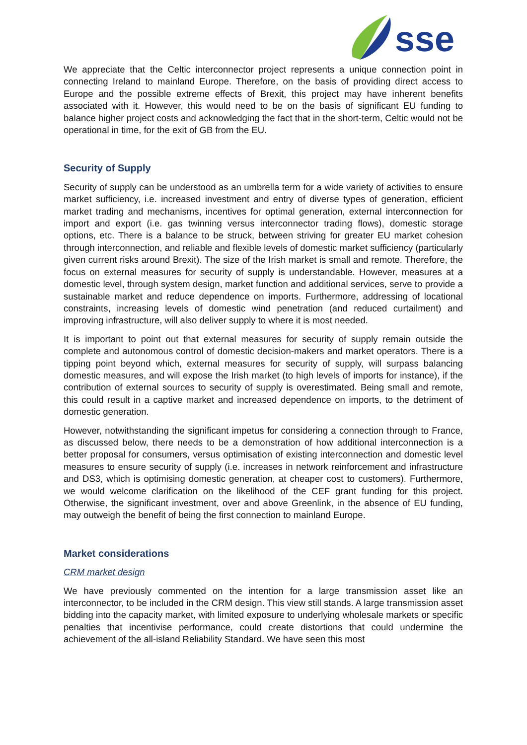sse
We appreciate that the Celtic interconnector project represents a unique connection point in connecting Ireland to mainland Europe. Therefore, on the basis of providing direct access to Europe and the possible extreme effects of Brexit, this project may have inherent benefits associated with it. However, this would need to be on the basis of significant EU funding to balance higher project costs and acknowledging the fact that in the short-term, Celtic would not be operational in time, for the exit of GB from the EU.
Security of Supply
Security of supply can be understood as an umbrella term for a wide variety of activities to ensure market sufficiency, i.e. increased investment and entry of diverse types of generation, efficient market trading and mechanisms, incentives for optimal generation, external interconnection for import and export (i.e. gas twinning versus interconnector trading flows), domestic storage options, etc. There is a balance to be struck, between striving for greater EU market cohesion through interconnection, and reliable and flexible levels of domestic market sufficiency (particularly given current risks around Brexit). The size of the Irish market is small and remote. Therefore, the focus on external measures for security of supply is understandable. However, measures at a domestic level, through system design, market function and additional services, serve to provide a sustainable market and reduce dependence on imports. Furthermore, addressing of locational constraints, increasing levels of domestic wind penetration (and reduced curtailment) and improving infrastructure, will also deliver supply to where it is most needed.
It is important to point out that external measures for security of supply remain outside the complete and autonomous control of domestic decision-makers and market operators. There is a tipping point beyond which, external measures for security of supply, will surpass balancing domestic measures, and will expose the Irish market (to high levels of imports for instance), if the contribution of external sources to security of supply is overestimated. Being small and remote, this could result in a captive market and increased dependence on imports, to the detriment of domestic generation.
However, notwithstanding the significant impetus for considering a connection through to France, as discussed below, there needs to be a demonstration of how additional interconnection is a better proposal for consumers, versus optimisation of existing interconnection and domestic level measures to ensure security of supply (i.e. increases in network reinforcement and infrastructure and DS3, which is optimising domestic generation, at cheaper cost to customers). Furthermore, we would welcome clarification on the likelihood of the CEF grant funding for this project. Otherwise, the significant investment, over and above Greenlink, in the absence of EU funding, may outweigh the benefit of being the first connection to mainland Europe.
Market considerations
CRM market design
We have previously commented on the intention for a large transmission asset like an interconnector, to be included in the CRM design. This view still stands. A large transmission asset bidding into the capacity market, with limited exposure to underlying wholesale markets or specific penalties that incentivise performance, could create distortions that could undermine the achievement of the all-island Reliability Standard. We have seen this most